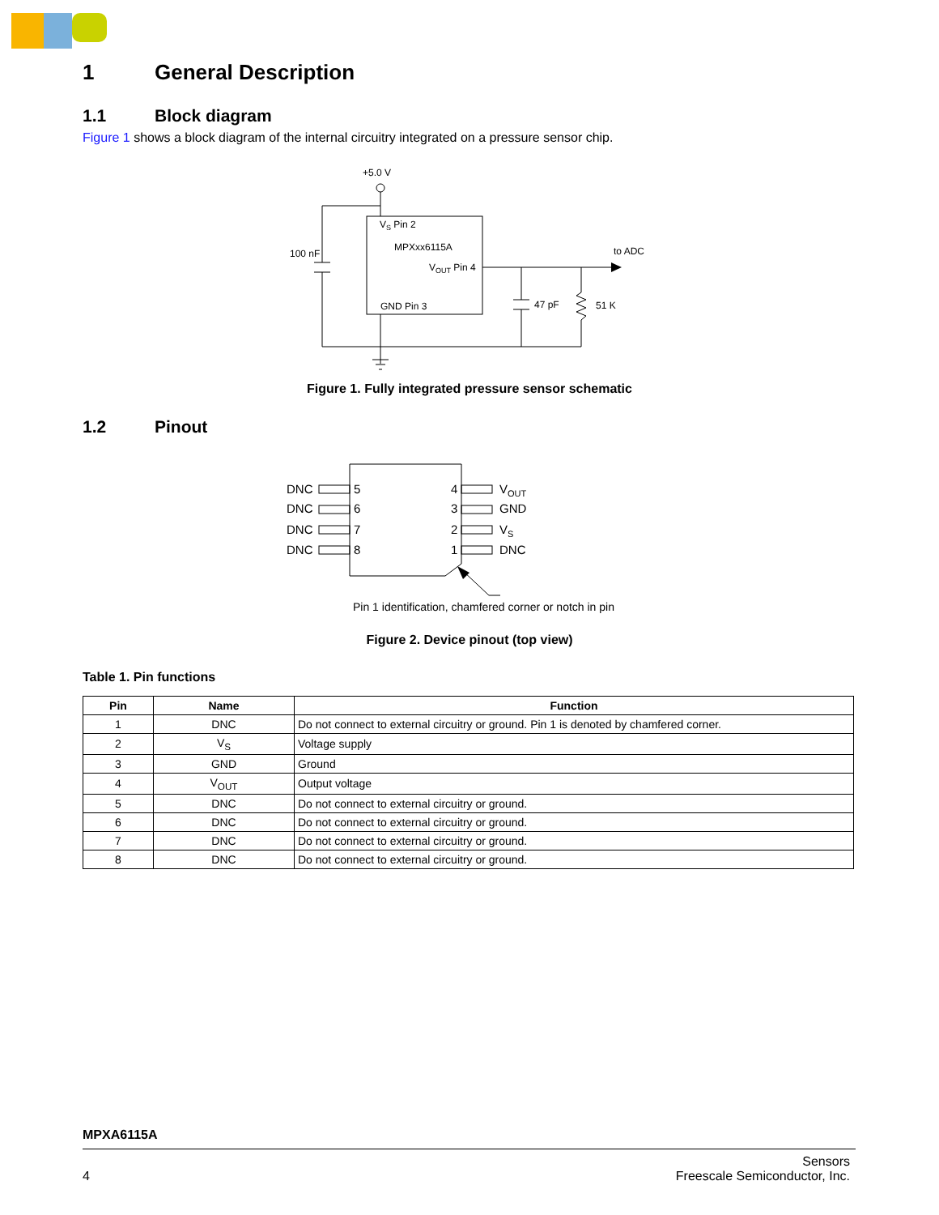1 General Description
1.1 Block diagram
Figure 1 shows a block diagram of the internal circuitry integrated on a pressure sensor chip.
+5.0 V
VS Pin 2
MPXxx6115A
VOUT Pin 4
GND Pin 3
100 nF
to ADC
47 pF
51 K
Figure 1. Fully integrated pressure sensor schematic
1.2 Pinout
DNC
DNC
DNC
DNC
5
6
7
8
4
3
2
1
VOUT
GND
VS
DNC
Pin 1 identification, chamfered corner or notch in pin
Figure 2. Device pinout (top view)
Table 1. Pin functions
| Pin | Name | Function |
| --- | --- | --- |
| 1 | DNC | Do not connect to external circuitry or ground. Pin 1 is denoted by chamfered corner. |
| 2 | V<sub>S</sub> | Voltage supply |
| 3 | GND | Ground |
| 4 | V<sub>OUT</sub> | Output voltage |
| 5 | DNC | Do not connect to external circuitry or ground. |
| 6 | DNC | Do not connect to external circuitry or ground. |
| 7 | DNC | Do not connect to external circuitry or ground. |
| 8 | DNC | Do not connect to external circuitry or ground. |
MPXA6115A
4 Sensors
Freescale Semiconductor, Inc.